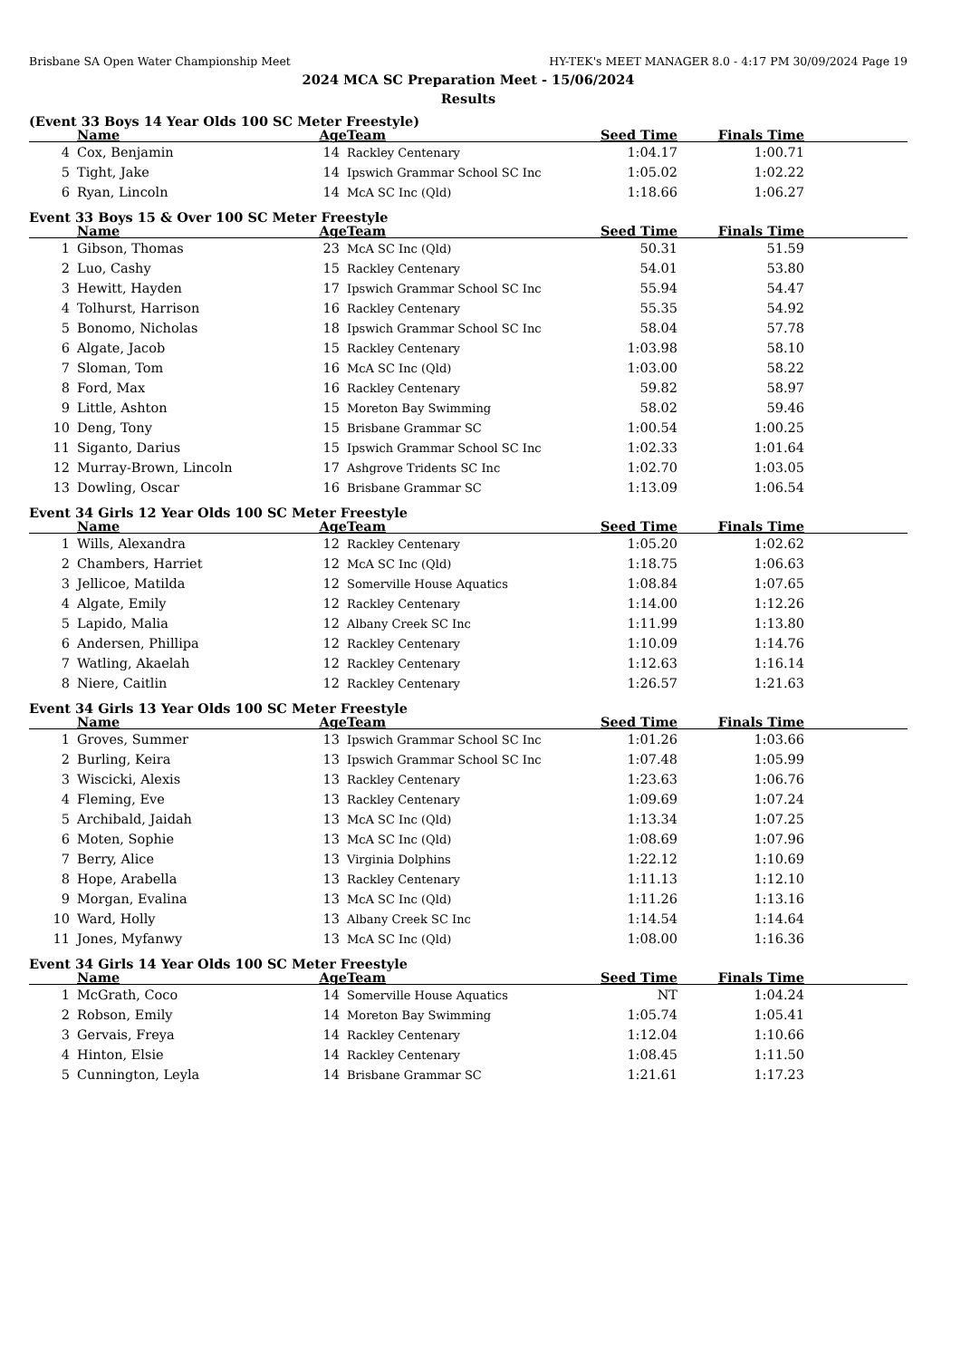Brisbane SA Open Water Championship Meet HY-TEK's MEET MANAGER 8.0 - 4:17 PM 30/09/2024 Page 19
2024 MCA SC Preparation Meet - 15/06/2024
Results
(Event 33 Boys 14 Year Olds 100 SC Meter Freestyle)
| | Name | Age | Team | Seed Time | Finals Time | |
| --- | --- | --- | --- | --- | --- | --- |
| 4 | Cox, Benjamin | 14 | Rackley Centenary | 1:04.17 | 1:00.71 | |
| 5 | Tight, Jake | 14 | Ipswich Grammar School SC Inc | 1:05.02 | 1:02.22 | |
| 6 | Ryan, Lincoln | 14 | McA SC Inc (Qld) | 1:18.66 | 1:06.27 | |
Event 33 Boys 15 & Over 100 SC Meter Freestyle
| | Name | Age | Team | Seed Time | Finals Time | |
| --- | --- | --- | --- | --- | --- | --- |
| 1 | Gibson, Thomas | 23 | McA SC Inc (Qld) | 50.31 | 51.59 | |
| 2 | Luo, Cashy | 15 | Rackley Centenary | 54.01 | 53.80 | |
| 3 | Hewitt, Hayden | 17 | Ipswich Grammar School SC Inc | 55.94 | 54.47 | |
| 4 | Tolhurst, Harrison | 16 | Rackley Centenary | 55.35 | 54.92 | |
| 5 | Bonomo, Nicholas | 18 | Ipswich Grammar School SC Inc | 58.04 | 57.78 | |
| 6 | Algate, Jacob | 15 | Rackley Centenary | 1:03.98 | 58.10 | |
| 7 | Sloman, Tom | 16 | McA SC Inc (Qld) | 1:03.00 | 58.22 | |
| 8 | Ford, Max | 16 | Rackley Centenary | 59.82 | 58.97 | |
| 9 | Little, Ashton | 15 | Moreton Bay Swimming | 58.02 | 59.46 | |
| 10 | Deng, Tony | 15 | Brisbane Grammar SC | 1:00.54 | 1:00.25 | |
| 11 | Siganto, Darius | 15 | Ipswich Grammar School SC Inc | 1:02.33 | 1:01.64 | |
| 12 | Murray-Brown, Lincoln | 17 | Ashgrove Tridents SC Inc | 1:02.70 | 1:03.05 | |
| 13 | Dowling, Oscar | 16 | Brisbane Grammar SC | 1:13.09 | 1:06.54 | |
Event 34 Girls 12 Year Olds 100 SC Meter Freestyle
| | Name | Age | Team | Seed Time | Finals Time | |
| --- | --- | --- | --- | --- | --- | --- |
| 1 | Wills, Alexandra | 12 | Rackley Centenary | 1:05.20 | 1:02.62 | |
| 2 | Chambers, Harriet | 12 | McA SC Inc (Qld) | 1:18.75 | 1:06.63 | |
| 3 | Jellicoe, Matilda | 12 | Somerville House Aquatics | 1:08.84 | 1:07.65 | |
| 4 | Algate, Emily | 12 | Rackley Centenary | 1:14.00 | 1:12.26 | |
| 5 | Lapido, Malia | 12 | Albany Creek SC Inc | 1:11.99 | 1:13.80 | |
| 6 | Andersen, Phillipa | 12 | Rackley Centenary | 1:10.09 | 1:14.76 | |
| 7 | Watling, Akaelah | 12 | Rackley Centenary | 1:12.63 | 1:16.14 | |
| 8 | Niere, Caitlin | 12 | Rackley Centenary | 1:26.57 | 1:21.63 | |
Event 34 Girls 13 Year Olds 100 SC Meter Freestyle
| | Name | Age | Team | Seed Time | Finals Time | |
| --- | --- | --- | --- | --- | --- | --- |
| 1 | Groves, Summer | 13 | Ipswich Grammar School SC Inc | 1:01.26 | 1:03.66 | |
| 2 | Burling, Keira | 13 | Ipswich Grammar School SC Inc | 1:07.48 | 1:05.99 | |
| 3 | Wiscicki, Alexis | 13 | Rackley Centenary | 1:23.63 | 1:06.76 | |
| 4 | Fleming, Eve | 13 | Rackley Centenary | 1:09.69 | 1:07.24 | |
| 5 | Archibald, Jaidah | 13 | McA SC Inc (Qld) | 1:13.34 | 1:07.25 | |
| 6 | Moten, Sophie | 13 | McA SC Inc (Qld) | 1:08.69 | 1:07.96 | |
| 7 | Berry, Alice | 13 | Virginia Dolphins | 1:22.12 | 1:10.69 | |
| 8 | Hope, Arabella | 13 | Rackley Centenary | 1:11.13 | 1:12.10 | |
| 9 | Morgan, Evalina | 13 | McA SC Inc (Qld) | 1:11.26 | 1:13.16 | |
| 10 | Ward, Holly | 13 | Albany Creek SC Inc | 1:14.54 | 1:14.64 | |
| 11 | Jones, Myfanwy | 13 | McA SC Inc (Qld) | 1:08.00 | 1:16.36 | |
Event 34 Girls 14 Year Olds 100 SC Meter Freestyle
| | Name | Age | Team | Seed Time | Finals Time | |
| --- | --- | --- | --- | --- | --- | --- |
| 1 | McGrath, Coco | 14 | Somerville House Aquatics | NT | 1:04.24 | |
| 2 | Robson, Emily | 14 | Moreton Bay Swimming | 1:05.74 | 1:05.41 | |
| 3 | Gervais, Freya | 14 | Rackley Centenary | 1:12.04 | 1:10.66 | |
| 4 | Hinton, Elsie | 14 | Rackley Centenary | 1:08.45 | 1:11.50 | |
| 5 | Cunnington, Leyla | 14 | Brisbane Grammar SC | 1:21.61 | 1:17.23 | |